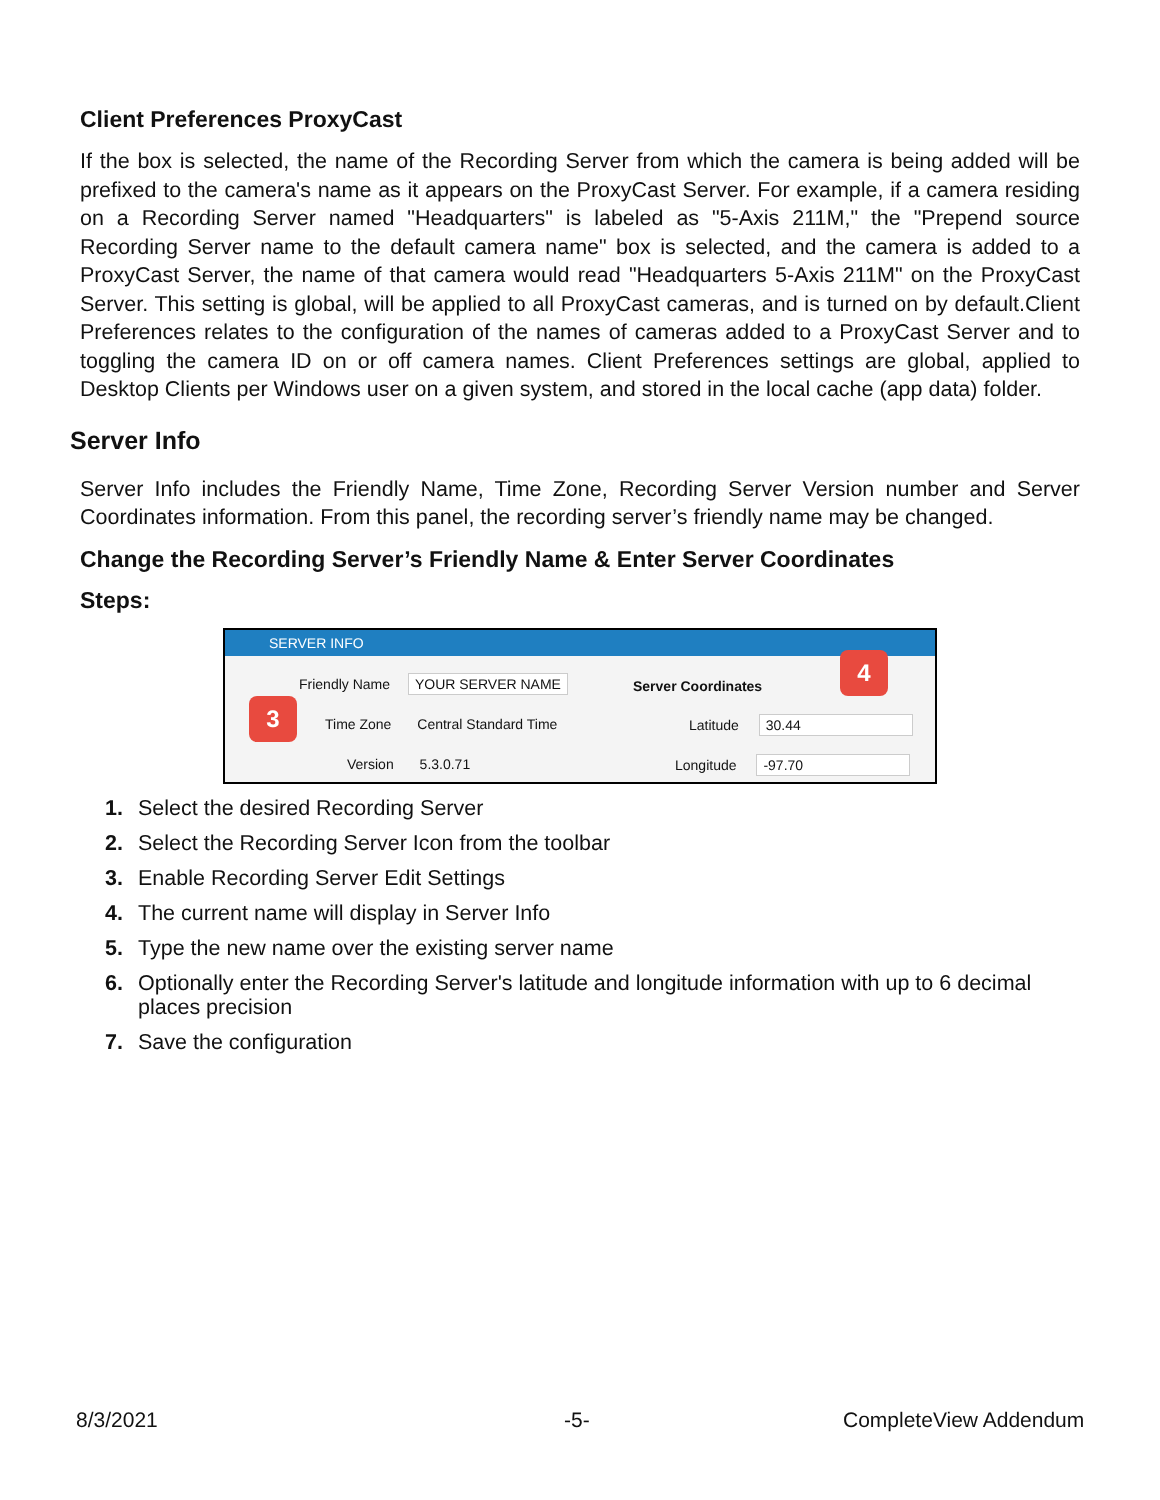Client Preferences ProxyCast
If the box is selected, the name of the Recording Server from which the camera is being added will be prefixed to the camera's name as it appears on the ProxyCast Server. For example, if a camera residing on a Recording Server named "Headquarters" is labeled as "5-Axis 211M," the "Prepend source Recording Server name to the default camera name" box is selected, and the camera is added to a ProxyCast Server, the name of that camera would read "Headquarters 5-Axis 211M" on the ProxyCast Server. This setting is global, will be applied to all ProxyCast cameras, and is turned on by default.Client Preferences relates to the configuration of the names of cameras added to a ProxyCast Server and to toggling the camera ID on or off camera names. Client Preferences settings are global, applied to Desktop Clients per Windows user on a given system, and stored in the local cache (app data) folder.
Server Info
Server Info includes the Friendly Name, Time Zone, Recording Server Version number and Server Coordinates information. From this panel, the recording server’s friendly name may be changed.
Change the Recording Server’s Friendly Name & Enter Server Coordinates
Steps:
SERVER INFO
Friendly Name YOUR SERVER NAME Server Coordinates
Time Zone Central Standard Time
Latitude 30.44
Version 5.3.0.71 Longitude -97.70
3
4
1. Select the desired Recording Server
2. Select the Recording Server Icon from the toolbar
3. Enable Recording Server Edit Settings
4. The current name will display in Server Info
5. Type the new name over the existing server name
6. Optionally enter the Recording Server's latitude and longitude information with up to 6 decimal places precision
7. Save the configuration
8/3/2021 -5- CompleteView Addendum